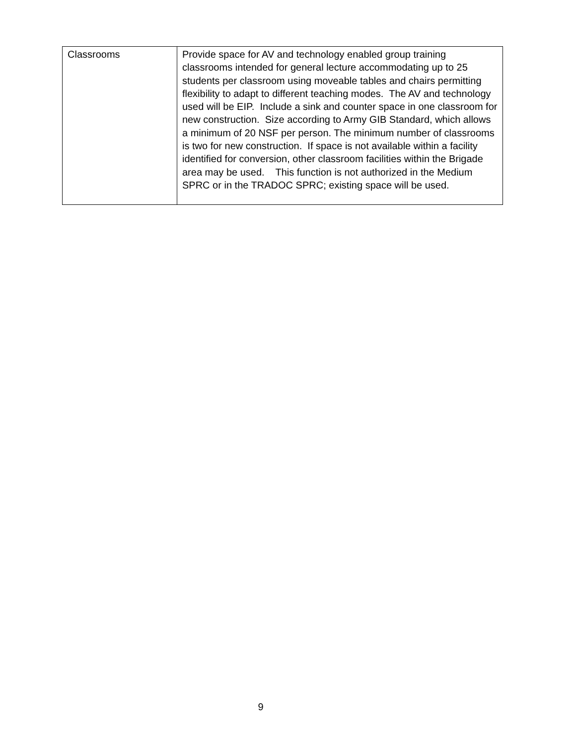| Classrooms | Provide space for AV and technology enabled group training classrooms intended for general lecture accommodating up to 25 students per classroom using moveable tables and chairs permitting flexibility to adapt to different teaching modes. The AV and technology used will be EIP. Include a sink and counter space in one classroom for new construction. Size according to Army GIB Standard, which allows a minimum of 20 NSF per person. The minimum number of classrooms is two for new construction. If space is not available within a facility identified for conversion, other classroom facilities within the Brigade area may be used. This function is not authorized in the Medium SPRC or in the TRADOC SPRC; existing space will be used. |
9